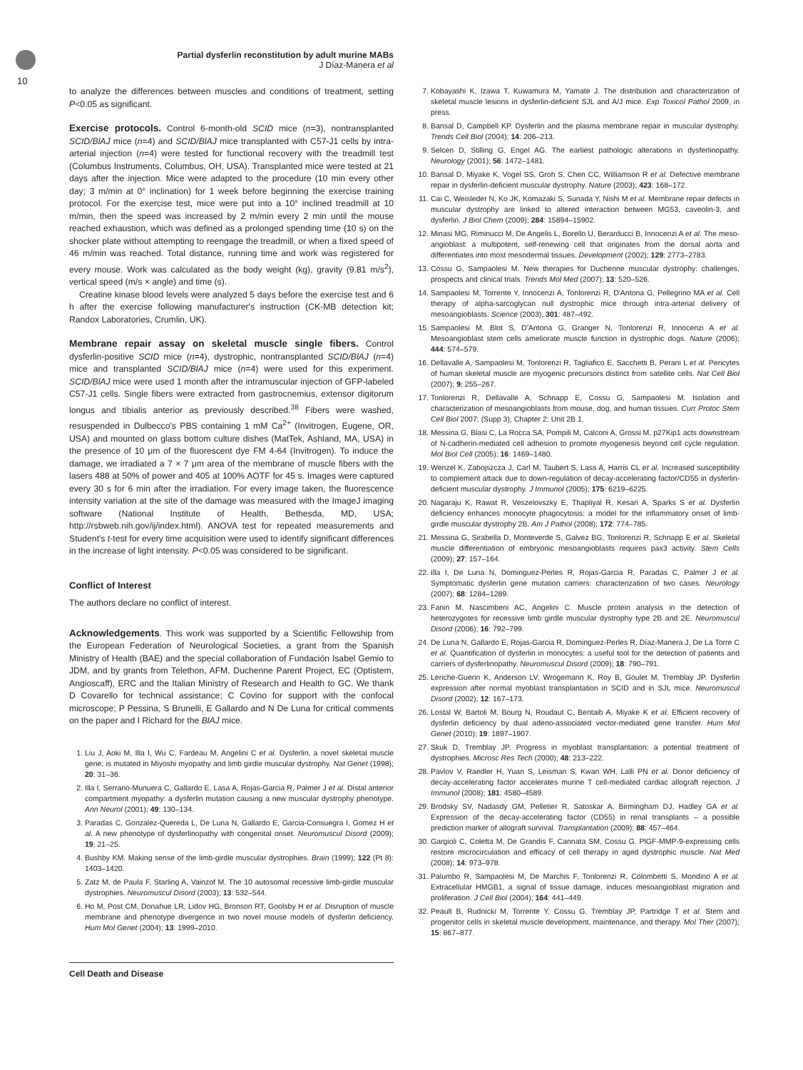10
Partial dysferlin reconstitution by adult murine MABs
J Díaz-Manera et al
to analyze the differences between muscles and conditions of treatment, setting P<0.05 as significant.
Exercise protocols. Control 6-month-old SCID mice (n=3), nontransplanted SCID/BlAJ mice (n=4) and SCID/BlAJ mice transplanted with C57-J1 cells by intra-arterial injection (n=4) were tested for functional recovery with the treadmill test (Columbus Instruments, Columbus, OH, USA). Transplanted mice were tested at 21 days after the injection. Mice were adapted to the procedure (10 min every other day; 3 m/min at 0° inclination) for 1 week before beginning the exercise training protocol. For the exercise test, mice were put into a 10° inclined treadmill at 10 m/min, then the speed was increased by 2 m/min every 2 min until the mouse reached exhaustion, which was defined as a prolonged spending time (10 s) on the shocker plate without attempting to reengage the treadmill, or when a fixed speed of 46 m/min was reached. Total distance, running time and work was registered for every mouse. Work was calculated as the body weight (kg), gravity (9.81 m/s<sup>2</sup>), vertical speed (m/s × angle) and time (s).
Creatine kinase blood levels were analyzed 5 days before the exercise test and 6 h after the exercise following manufacturer's instruction (CK-MB detection kit; Randox Laboratories, Crumlin, UK).
Membrane repair assay on skeletal muscle single fibers. Control dysferlin-positive SCID mice (n=4), dystrophic, nontransplanted SCID/BlAJ (n=4) mice and transplanted SCID/BlAJ mice (n=4) were used for this experiment. SCID/BlAJ mice were used 1 month after the intramuscular injection of GFP-labeled C57-J1 cells. Single fibers were extracted from gastrocnemius, extensor digitorum longus and tibialis anterior as previously described.<sup>38</sup> Fibers were washed, resuspended in Dulbecco's PBS containing 1 mM Ca<sup>2+</sup> (Invitrogen, Eugene, OR, USA) and mounted on glass bottom culture dishes (MatTek, Ashland, MA, USA) in the presence of 10 μm of the fluorescent dye FM 4-64 (Invitrogen). To induce the damage, we irradiated a 7 × 7 μm area of the membrane of muscle fibers with the lasers 488 at 50% of power and 405 at 100% AOTF for 45 s. Images were captured every 30 s for 6 min after the irradiation. For every image taken, the fluorescence intensity variation at the site of the damage was measured with the ImageJ imaging software (National Institute of Health, Bethesda, MD, USA; http://rsbweb.nih.gov/ij/index.html). ANOVA test for repeated measurements and Student's t-test for every time acquisition were used to identify significant differences in the increase of light intensity. P<0.05 was considered to be significant.
Conflict of Interest
The authors declare no conflict of interest.
Acknowledgements. This work was supported by a Scientific Fellowship from the European Federation of Neurological Societies, a grant from the Spanish Ministry of Health (BAE) and the special collaboration of Fundación Isabel Gemio to JDM, and by grants from Telethon, AFM, Duchenne Parent Project, EC (Optistem, Angioscaff), ERC and the Italian Ministry of Research and Health to GC. We thank D Covarello for technical assistance; C Covino for support with the confocal microscope; P Pessina, S Brunelli, E Gallardo and N De Luna for critical comments on the paper and I Richard for the BlAJ mice.
1. Liu J, Aoki M, Illa I, Wu C, Fardeau M, Angelini C et al. Dysferlin, a novel skeletal muscle gene, is mutated in Miyoshi myopathy and limb girdle muscular dystrophy. Nat Genet (1998); 20: 31–36.
2. Illa I, Serrano-Munuera C, Gallardo E, Lasa A, Rojas-Garcia R, Palmer J et al. Distal anterior compartment myopathy: a dysferlin mutation causing a new muscular dystrophy phenotype. Ann Neurol (2001); 49: 130–134.
3. Paradas C, Gonzalez-Quereda L, De Luna N, Gallardo E, Garcia-Consuegra I, Gomez H et al. A new phenotype of dysferlinopathy with congenital onset. Neuromuscul Disord (2009); 19: 21–25.
4. Bushby KM. Making sense of the limb-girdle muscular dystrophies. Brain (1999); 122 (Pt 8): 1403–1420.
5. Zatz M, de Paula F, Starling A, Vainzof M. The 10 autosomal recessive limb-girdle muscular dystrophies. Neuromuscul Disord (2003); 13: 532–544.
6. Ho M, Post CM, Donahue LR, Lidov HG, Bronson RT, Goolsby H et al. Disruption of muscle membrane and phenotype divergence in two novel mouse models of dysferlin deficiency. Hum Mol Genet (2004); 13: 1999–2010.
7. Kobayashi K, Izawa T, Kuwamura M, Yamate J. The distribution and characterization of skeletal muscle lesions in dysferlin-deficient SJL and A/J mice. Exp Toxicol Pathol 2009, in press.
8. Bansal D, Campbell KP. Dysferlin and the plasma membrane repair in muscular dystrophy. Trends Cell Biol (2004); 14: 206–213.
9. Selcen D, Stilling G, Engel AG. The earliest pathologic alterations in dysferlinopathy. Neurology (2001); 56: 1472–1481.
10. Bansal D, Miyake K, Vogel SS, Groh S, Chen CC, Williamson R et al. Defective membrane repair in dysferlin-deficient muscular dystrophy. Nature (2003); 423: 168–172.
11. Cai C, Weisleder N, Ko JK, Komazaki S, Sunada Y, Nishi M et al. Membrane repair defects in muscular dystrophy are linked to altered interaction between MG53, caveolin-3, and dysferlin. J Biol Chem (2009); 284: 15894–15902.
12. Minasi MG, Riminucci M, De Angelis L, Borello U, Berarducci B, Innocenzi A et al. The meso-angioblast: a multipotent, self-renewing cell that originates from the dorsal aorta and differentiates into most mesodermal tissues. Development (2002); 129: 2773–2783.
13. Cossu G, Sampaolesi M. New therapies for Duchenne muscular dystrophy: challenges, prospects and clinical trials. Trends Mol Med (2007); 13: 520–526.
14. Sampaolesi M, Torrente Y, Innocenzi A, Tonlorenzi R, D'Antona G, Pellegrino MA et al. Cell therapy of alpha-sarcoglycan null dystrophic mice through intra-arterial delivery of mesoangioblasts. Science (2003); 301: 487–492.
15. Sampaolesi M, Blot S, D'Antona G, Granger N, Tonlorenzi R, Innocenzi A et al. Mesoangioblast stem cells ameliorate muscle function in dystrophic dogs. Nature (2006); 444: 574–579.
16. Dellavalle A, Sampaolesi M, Tonlorenzi R, Tagliafico E, Sacchetti B, Perani L et al. Pericytes of human skeletal muscle are myogenic precursors distinct from satellite cells. Nat Cell Biol (2007); 9: 255–267.
17. Tonlorenzi R, Dellavalle A, Schnapp E, Cossu G, Sampaolesi M. Isolation and characterization of mesoangioblasts from mouse, dog, and human tissues. Curr Protoc Stem Cell Biol 2007; (Supp 3), Chapter 2: Unit 2B 1.
18. Messina G, Blasi C, La Rocca SA, Pompili M, Calconi A, Grossi M. p27Kip1 acts downstream of N-cadherin-mediated cell adhesion to promote myogenesis beyond cell cycle regulation. Mol Biol Cell (2005); 16: 1469–1480.
19. Wenzel K, Zabojszcza J, Carl M, Taubert S, Lass A, Harris CL et al. Increased susceptibility to complement attack due to down-regulation of decay-accelerating factor/CD55 in dysferlin-deficient muscular dystrophy. J Immunol (2005); 175: 6219–6225.
20. Nagaraju K, Rawat R, Veszelovszky E, Thapliyal R, Kesari A, Sparks S et al. Dysferlin deficiency enhances monocyte phagocytosis: a model for the inflammatory onset of limb-girdle muscular dystrophy 2B. Am J Pathol (2008); 172: 774–785.
21. Messina G, Sirabella D, Monteverde S, Galvez BG, Tonlorenzi R, Schnapp E et al. Skeletal muscle differentiation of embryonic mesoangioblasts requires pax3 activity. Stem Cells (2009); 27: 157–164.
22. Illa I, De Luna N, Dominguez-Perles R, Rojas-Garcia R, Paradas C, Palmer J et al. Symptomatic dysferlin gene mutation carriers: characterization of two cases. Neurology (2007); 68: 1284–1289.
23. Fanin M, Nascimbeni AC, Angelini C. Muscle protein analysis in the detection of heterozygotes for recessive limb girdle muscular dystrophy type 2B and 2E. Neuromuscul Disord (2006); 16: 792–799.
24. De Luna N, Gallardo E, Rojas-Garcia R, Dominguez-Perles R, Díaz-Manera J, De La Torre C et al. Quantification of dysferlin in monocytes: a useful tool for the detection of patients and carriers of dysferlinopathy. Neuromuscul Disord (2009); 18: 790–791.
25. Leriche-Guerin K, Anderson LV, Wrogemann K, Roy B, Goulet M, Tremblay JP. Dysferlin expression after normal myoblast transplantation in SCID and in SJL mice. Neuromuscul Disord (2002); 12: 167–173.
26. Lostal W, Bartoli M, Bourg N, Roudaut C, Bentaib A, Miyake K et al. Efficient recovery of dysferlin deficiency by dual adeno-associated vector-mediated gene transfer. Hum Mol Genet (2010); 19: 1897–1907.
27. Skuk D, Tremblay JP. Progress in myoblast transplantation: a potential treatment of dystrophies. Microsc Res Tech (2000); 48: 213–222.
28. Pavlov V, Raedler H, Yuan S, Leisman S, Kwan WH, Lalli PN et al. Donor deficiency of decay-accelerating factor accelerates murine T cell-mediated cardiac allograft rejection. J Immunol (2008); 181: 4580–4589.
29. Brodsky SV, Nadasdy GM, Pelletier R, Satoskar A, Birmingham DJ, Hadley GA et al. Expression of the decay-accelerating factor (CD55) in renal transplants – a possible prediction marker of allograft survival. Transplantation (2009); 88: 457–464.
30. Gargioli C, Coletta M, De Grandis F, Cannata SM, Cossu G. PlGF-MMP-9-expressing cells restore microcirculation and efficacy of cell therapy in aged dystrophic muscle. Nat Med (2008); 14: 973–978.
31. Palumbo R, Sampaolesi M, De Marchis F, Tonlorenzi R, Colombetti S, Mondino A et al. Extracellular HMGB1, a signal of tissue damage, induces mesoangioblast migration and proliferation. J Cell Biol (2004); 164: 441–449.
32. Peault B, Rudnicki M, Torrente Y, Cossu G, Tremblay JP, Partridge T et al. Stem and progenitor cells in skeletal muscle development, maintenance, and therapy. Mol Ther (2007); 15: 867–877.
Cell Death and Disease